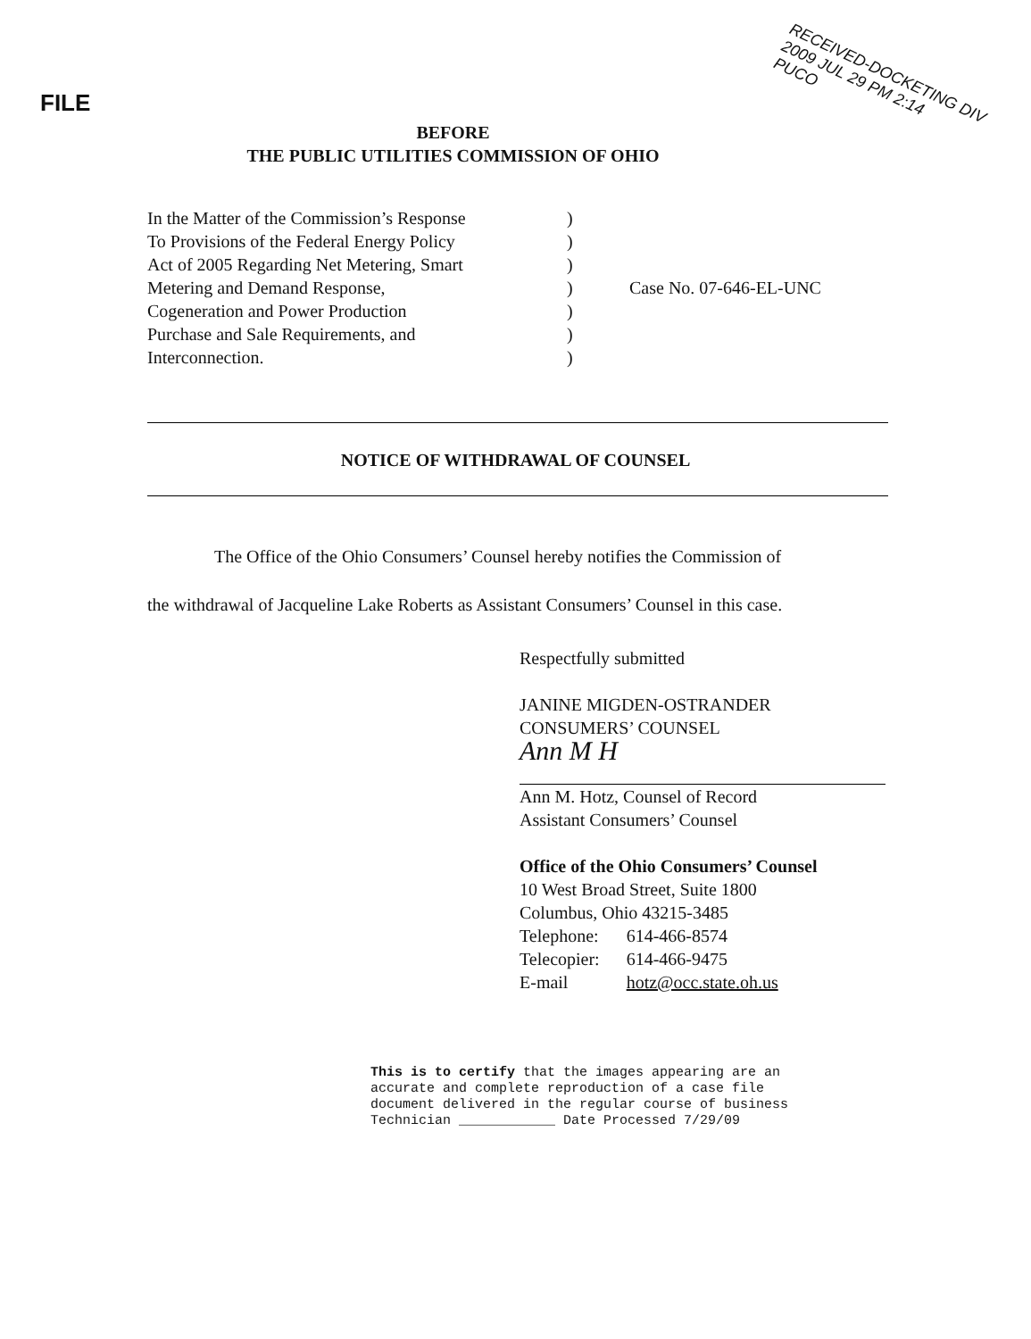FILE
RECEIVED-DOCKETING DIV
2009 JUL 29 PM 2:14
PUCO
BEFORE
THE PUBLIC UTILITIES COMMISSION OF OHIO
In the Matter of the Commission’s Response
To Provisions of the Federal Energy Policy
Act of 2005 Regarding Net Metering, Smart
Metering and Demand Response,
Cogeneration and Power Production
Purchase and Sale Requirements, and
Interconnection.
)
)
)
)
)
)
)
Case No. 07-646-EL-UNC
NOTICE OF WITHDRAWAL OF COUNSEL
The Office of the Ohio Consumers’ Counsel hereby notifies the Commission of
the withdrawal of Jacqueline Lake Roberts as Assistant Consumers’ Counsel in this case.
Respectfully submitted
JANINE MIGDEN-OSTRANDER
CONSUMERS’ COUNSEL
Ann M H
Ann M. Hotz, Counsel of Record
Assistant Consumers’ Counsel
Office of the Ohio Consumers’ Counsel
10 West Broad Street, Suite 1800
Columbus, Ohio 43215-3485
| Telephone: | 614-466-8574 |
| Telecopier: | 614-466-9475 |
| E-mail | hotz@occ.state.oh.us |
This is to certify that the images appearing are an
accurate and complete reproduction of a case file
document delivered in the regular course of business
Technician ____________ Date Processed 7/29/09